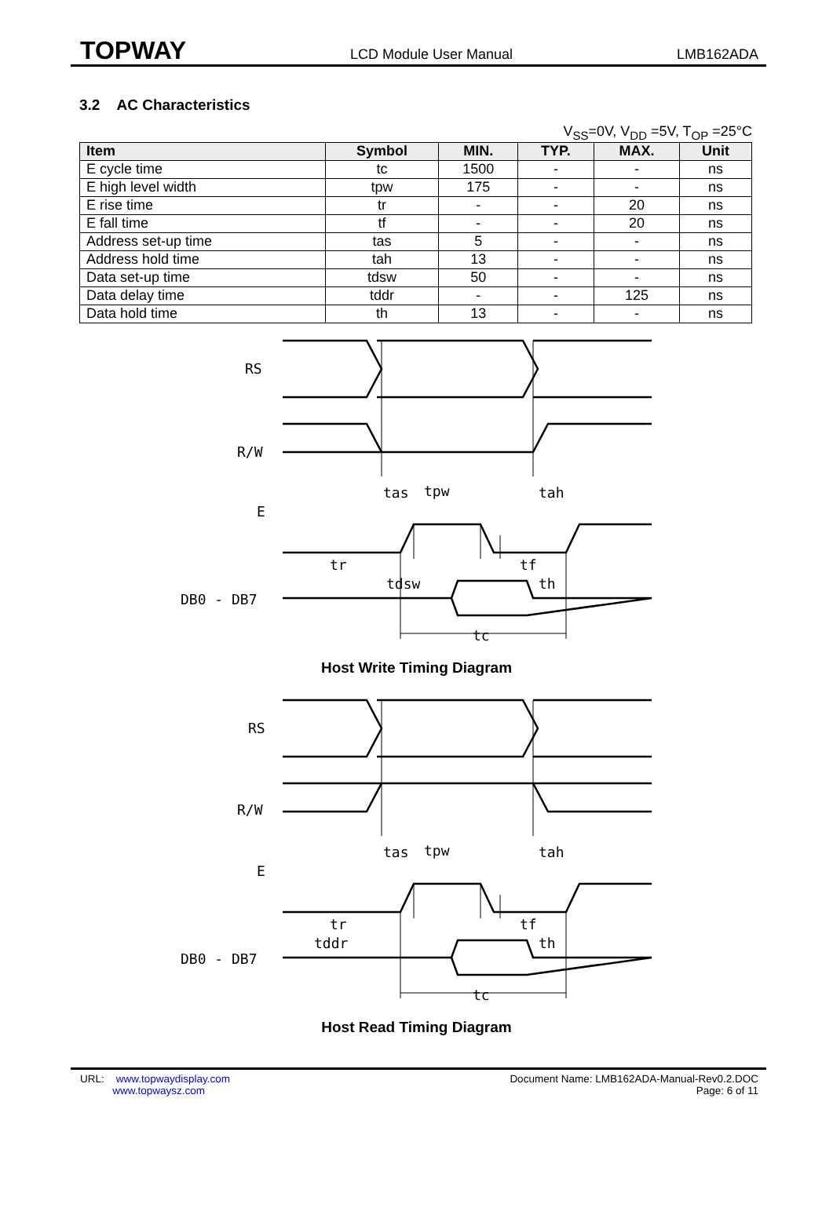TOPWAY LCD Module User Manual LMB162ADA
3.2 AC Characteristics
V<sub>SS</sub>=0V, V<sub>DD</sub> =5V, T<sub>OP</sub> =25°C
| Item | Symbol | MIN. | TYP. | MAX. | Unit |
| --- | --- | --- | --- | --- | --- |
| E cycle time | tc | 1500 | - | - | ns |
| E high level width | tpw | 175 | - | - | ns |
| E rise time | tr | - | - | 20 | ns |
| E fall time | tf | - | - | 20 | ns |
| Address set-up time | tas | 5 | - | - | ns |
| Address hold time | tah | 13 | - | - | ns |
| Data set-up time | tdsw | 50 | - | - | ns |
| Data delay time | tddr | - | - | 125 | ns |
| Data hold time | th | 13 | - | - | ns |
RS
R/W
E
DB0 - DB7
tas
tpw
tah
tr
tf
tdsw
th
tc
Host Write Timing Diagram
RS
R/W
E
DB0 - DB7
tas
tpw
tah
tr
tf
tddr
th
tc
Host Read Timing Diagram
URL: www.topwaydisplay.com
www.topwaysz.com
Document Name: LMB162ADA-Manual-Rev0.2.DOC
Page: 6 of 11